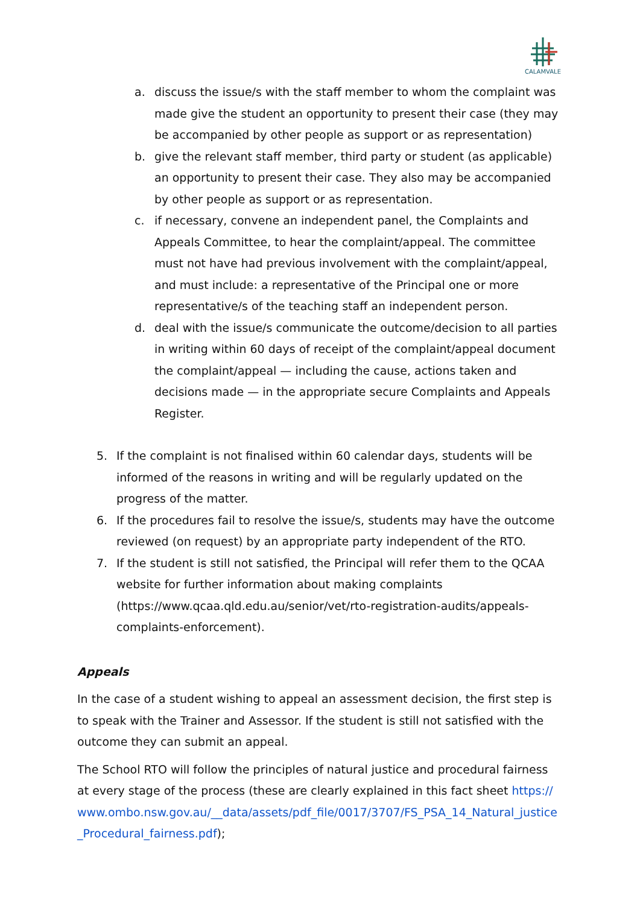CALAMVALE
a. discuss the issue/s with the staff member to whom the complaint was made give the student an opportunity to present their case (they may be accompanied by other people as support or as representation)
b. give the relevant staff member, third party or student (as applicable) an opportunity to present their case. They also may be accompanied by other people as support or as representation.
c. if necessary, convene an independent panel, the Complaints and Appeals Committee, to hear the complaint/appeal. The committee must not have had previous involvement with the complaint/appeal, and must include: a representative of the Principal one or more representative/s of the teaching staff an independent person.
d. deal with the issue/s communicate the outcome/decision to all parties in writing within 60 days of receipt of the complaint/appeal document the complaint/appeal — including the cause, actions taken and decisions made — in the appropriate secure Complaints and Appeals Register.
5. If the complaint is not finalised within 60 calendar days, students will be informed of the reasons in writing and will be regularly updated on the progress of the matter.
6. If the procedures fail to resolve the issue/s, students may have the outcome reviewed (on request) by an appropriate party independent of the RTO.
7. If the student is still not satisfied, the Principal will refer them to the QCAA website for further information about making complaints (https://www.qcaa.qld.edu.au/senior/vet/rto-registration-audits/appeals-complaints-enforcement).
Appeals
In the case of a student wishing to appeal an assessment decision, the first step is to speak with the Trainer and Assessor. If the student is still not satisfied with the outcome they can submit an appeal.
The School RTO will follow the principles of natural justice and procedural fairness at every stage of the process (these are clearly explained in this fact sheet https://www.ombo.nsw.gov.au/__data/assets/pdf_file/0017/3707/FS_PSA_14_Natural_justice_Procedural_fairness.pdf);